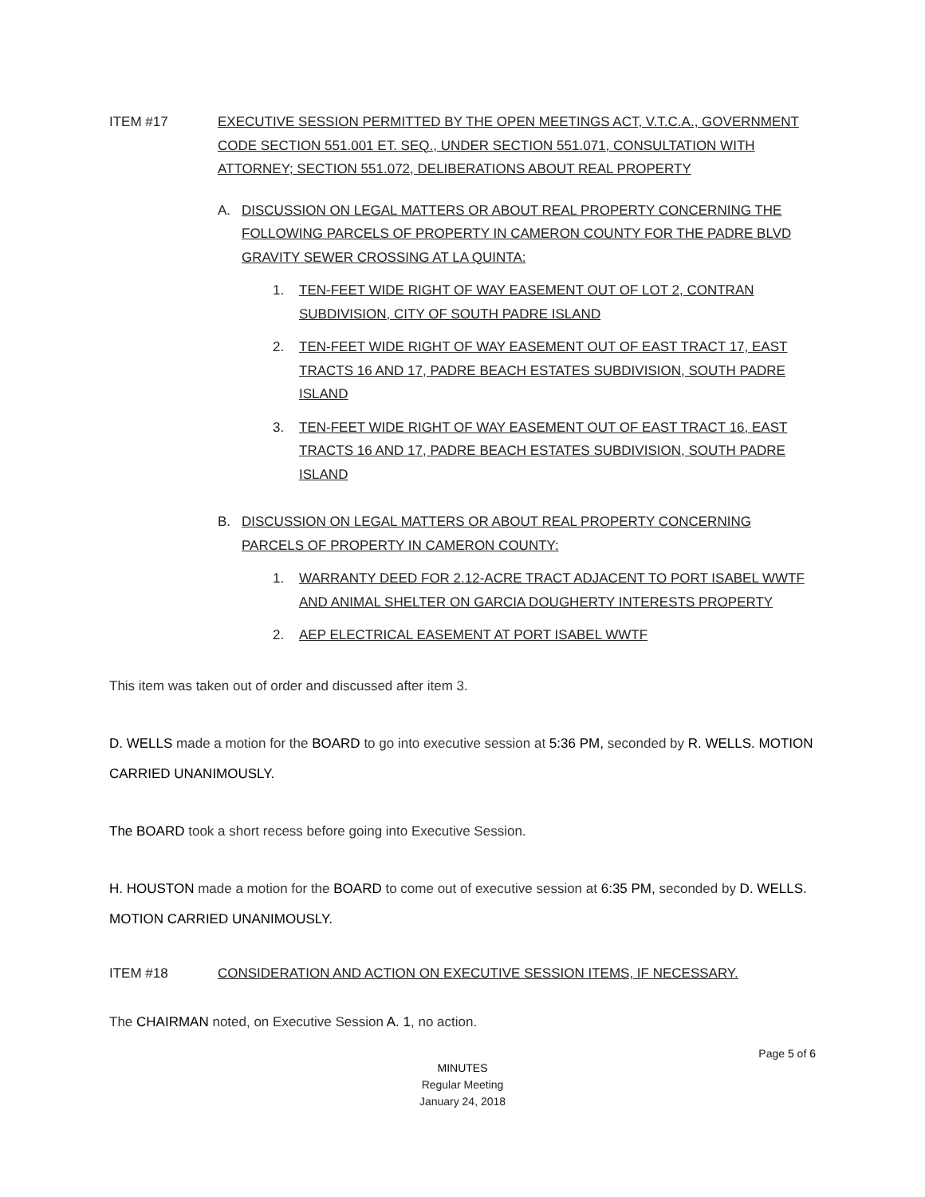ITEM #17 EXECUTIVE SESSION PERMITTED BY THE OPEN MEETINGS ACT, V.T.C.A., GOVERNMENT CODE SECTION 551.001 ET. SEQ., UNDER SECTION 551.071, CONSULTATION WITH ATTORNEY; SECTION 551.072, DELIBERATIONS ABOUT REAL PROPERTY
A. DISCUSSION ON LEGAL MATTERS OR ABOUT REAL PROPERTY CONCERNING THE FOLLOWING PARCELS OF PROPERTY IN CAMERON COUNTY FOR THE PADRE BLVD GRAVITY SEWER CROSSING AT LA QUINTA:
1. TEN-FEET WIDE RIGHT OF WAY EASEMENT OUT OF LOT 2, CONTRAN SUBDIVISION, CITY OF SOUTH PADRE ISLAND
2. TEN-FEET WIDE RIGHT OF WAY EASEMENT OUT OF EAST TRACT 17, EAST TRACTS 16 AND 17, PADRE BEACH ESTATES SUBDIVISION, SOUTH PADRE ISLAND
3. TEN-FEET WIDE RIGHT OF WAY EASEMENT OUT OF EAST TRACT 16, EAST TRACTS 16 AND 17, PADRE BEACH ESTATES SUBDIVISION, SOUTH PADRE ISLAND
B. DISCUSSION ON LEGAL MATTERS OR ABOUT REAL PROPERTY CONCERNING PARCELS OF PROPERTY IN CAMERON COUNTY:
1. WARRANTY DEED FOR 2.12-ACRE TRACT ADJACENT TO PORT ISABEL WWTF AND ANIMAL SHELTER ON GARCIA DOUGHERTY INTERESTS PROPERTY
2. AEP ELECTRICAL EASEMENT AT PORT ISABEL WWTF
This item was taken out of order and discussed after item 3.
D. WELLS made a motion for the BOARD to go into executive session at 5:36 PM, seconded by R. WELLS. MOTION CARRIED UNANIMOUSLY.
The BOARD took a short recess before going into Executive Session.
H. HOUSTON made a motion for the BOARD to come out of executive session at 6:35 PM, seconded by D. WELLS. MOTION CARRIED UNANIMOUSLY.
ITEM #18 CONSIDERATION AND ACTION ON EXECUTIVE SESSION ITEMS, IF NECESSARY.
The CHAIRMAN noted, on Executive Session A. 1, no action.
Page 5 of 6
MINUTES
Regular Meeting
January 24, 2018